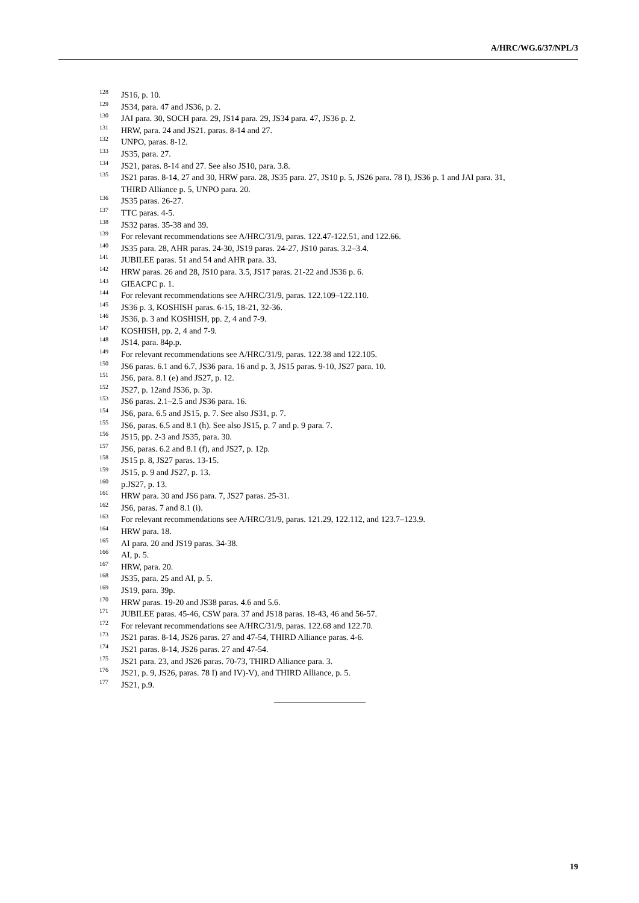A/HRC/WG.6/37/NPL/3
<sup>128</sup> JS16, p. 10.
<sup>129</sup> JS34, para. 47 and JS36, p. 2.
<sup>130</sup> JAI para. 30, SOCH para. 29, JS14 para. 29, JS34 para. 47, JS36 p. 2.
<sup>131</sup> HRW, para. 24 and JS21. paras. 8-14 and 27.
<sup>132</sup> UNPO, paras. 8-12.
<sup>133</sup> JS35, para. 27.
<sup>134</sup> JS21, paras. 8-14 and 27. See also JS10, para. 3.8.
<sup>135</sup> JS21 paras. 8-14, 27 and 30, HRW para. 28, JS35 para. 27, JS10 p. 5, JS26 para. 78 I), JS36 p. 1 and JAI para. 31, THIRD Alliance p. 5, UNPO para. 20.
<sup>136</sup> JS35 paras. 26-27.
<sup>137</sup> TTC paras. 4-5.
<sup>138</sup> JS32 paras. 35-38 and 39.
<sup>139</sup> For relevant recommendations see A/HRC/31/9, paras. 122.47-122.51, and 122.66.
<sup>140</sup> JS35 para. 28, AHR paras. 24-30, JS19 paras. 24-27, JS10 paras. 3.2–3.4.
<sup>141</sup> JUBILEE paras. 51 and 54 and AHR para. 33.
<sup>142</sup> HRW paras. 26 and 28, JS10 para. 3.5, JS17 paras. 21-22 and JS36 p. 6.
<sup>143</sup> GIEACPC p. 1.
<sup>144</sup> For relevant recommendations see A/HRC/31/9, paras. 122.109–122.110.
<sup>145</sup> JS36 p. 3, KOSHISH paras. 6-15, 18-21, 32-36.
<sup>146</sup> JS36, p. 3 and KOSHISH, pp. 2, 4 and 7-9.
<sup>147</sup> KOSHISH, pp. 2, 4 and 7-9.
<sup>148</sup> JS14, para. 84p.p.
<sup>149</sup> For relevant recommendations see A/HRC/31/9, paras. 122.38 and 122.105.
<sup>150</sup> JS6 paras. 6.1 and 6.7, JS36 para. 16 and p. 3, JS15 paras. 9-10, JS27 para. 10.
<sup>151</sup> JS6, para. 8.1 (e) and JS27, p. 12.
<sup>152</sup> JS27, p. 12and JS36, p. 3p.
<sup>153</sup> JS6 paras. 2.1–2.5 and JS36 para. 16.
<sup>154</sup> JS6, para. 6.5 and JS15, p. 7. See also JS31, p. 7.
<sup>155</sup> JS6, paras. 6.5 and 8.1 (h). See also JS15, p. 7 and p. 9 para. 7.
<sup>156</sup> JS15, pp. 2-3 and JS35, para. 30.
<sup>157</sup> JS6, paras. 6.2 and 8.1 (f), and JS27, p. 12p.
<sup>158</sup> JS15 p. 8, JS27 paras. 13-15.
<sup>159</sup> JS15, p. 9 and JS27, p. 13.
<sup>160</sup> p.JS27, p. 13.
<sup>161</sup> HRW para. 30 and JS6 para. 7, JS27 paras. 25-31.
<sup>162</sup> JS6, paras. 7 and 8.1 (i).
<sup>163</sup> For relevant recommendations see A/HRC/31/9, paras. 121.29, 122.112, and 123.7–123.9.
<sup>164</sup> HRW para. 18.
<sup>165</sup> AI para. 20 and JS19 paras. 34-38.
<sup>166</sup> AI, p. 5.
<sup>167</sup> HRW, para. 20.
<sup>168</sup> JS35, para. 25 and AI, p. 5.
<sup>169</sup> JS19, para. 39p.
<sup>170</sup> HRW paras. 19-20 and JS38 paras. 4.6 and 5.6.
<sup>171</sup> JUBILEE paras. 45-46, CSW para. 37 and JS18 paras. 18-43, 46 and 56-57.
<sup>172</sup> For relevant recommendations see A/HRC/31/9, paras. 122.68 and 122.70.
<sup>173</sup> JS21 paras. 8-14, JS26 paras. 27 and 47-54, THIRD Alliance paras. 4-6.
<sup>174</sup> JS21 paras. 8-14, JS26 paras. 27 and 47-54.
<sup>175</sup> JS21 para. 23, and JS26 paras. 70-73, THIRD Alliance para. 3.
<sup>176</sup> JS21, p. 9, JS26, paras. 78 I) and IV)-V), and THIRD Alliance, p. 5.
<sup>177</sup> JS21, p.9.
19